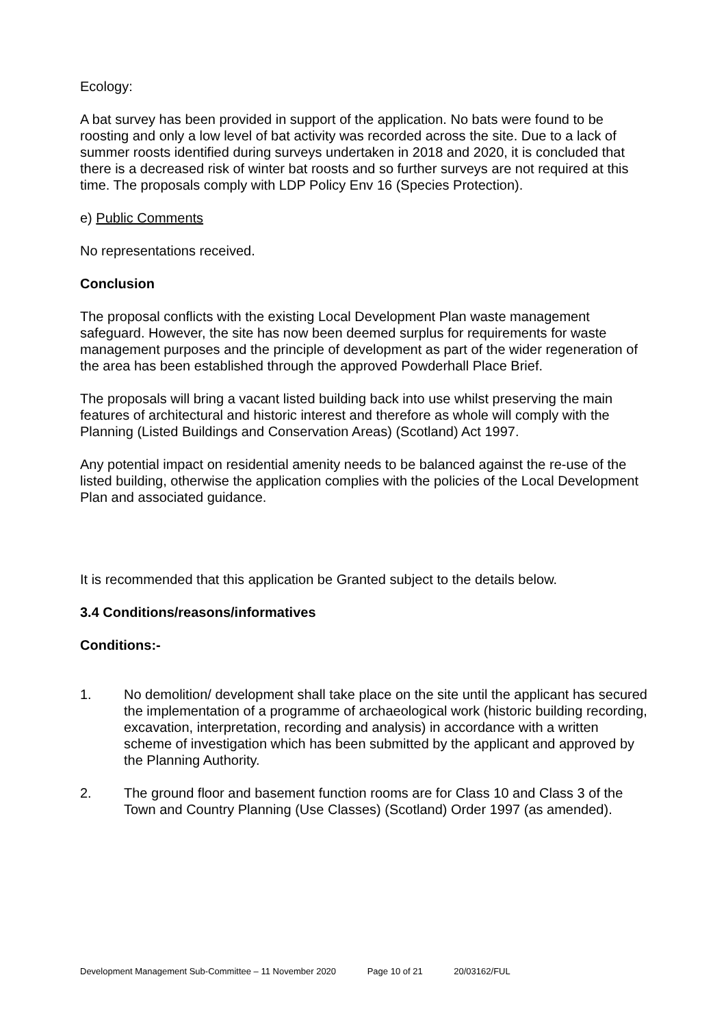Ecology:
A bat survey has been provided in support of the application. No bats were found to be roosting and only a low level of bat activity was recorded across the site. Due to a lack of summer roosts identified during surveys undertaken in 2018 and 2020, it is concluded that there is a decreased risk of winter bat roosts and so further surveys are not required at this time. The proposals comply with LDP Policy Env 16 (Species Protection).
e) Public Comments
No representations received.
Conclusion
The proposal conflicts with the existing Local Development Plan waste management safeguard. However, the site has now been deemed surplus for requirements for waste management purposes and the principle of development as part of the wider regeneration of the area has been established through the approved Powderhall Place Brief.
The proposals will bring a vacant listed building back into use whilst preserving the main features of architectural and historic interest and therefore as whole will comply with the Planning (Listed Buildings and Conservation Areas) (Scotland) Act 1997.
Any potential impact on residential amenity needs to be balanced against the re-use of the listed building, otherwise the application complies with the policies of the Local Development Plan and associated guidance.
It is recommended that this application be Granted subject to the details below.
3.4 Conditions/reasons/informatives
Conditions:-
1. No demolition/ development shall take place on the site until the applicant has secured the implementation of a programme of archaeological work (historic building recording, excavation, interpretation, recording and analysis) in accordance with a written scheme of investigation which has been submitted by the applicant and approved by the Planning Authority.
2. The ground floor and basement function rooms are for Class 10 and Class 3 of the Town and Country Planning (Use Classes) (Scotland) Order 1997 (as amended).
Development Management Sub-Committee – 11 November 2020 Page 10 of 21 20/03162/FUL